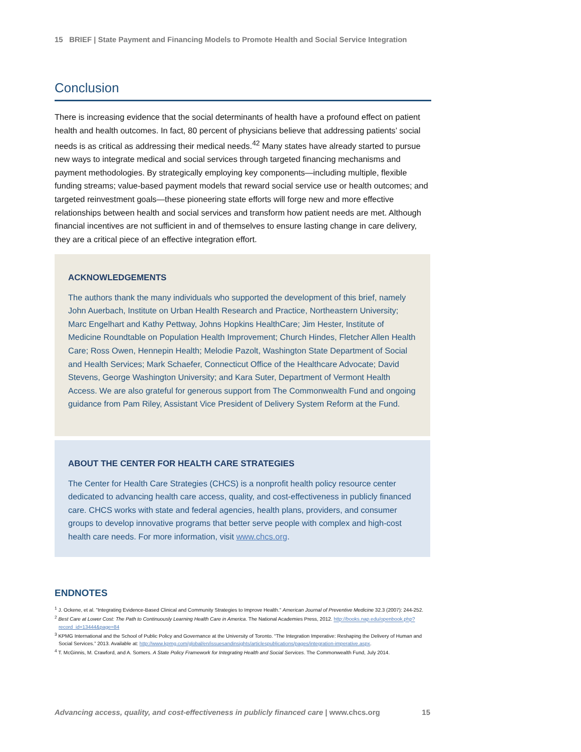15 BRIEF | State Payment and Financing Models to Promote Health and Social Service Integration
Conclusion
There is increasing evidence that the social determinants of health have a profound effect on patient health and health outcomes. In fact, 80 percent of physicians believe that addressing patients’ social needs is as critical as addressing their medical needs.<sup>42</sup> Many states have already started to pursue new ways to integrate medical and social services through targeted financing mechanisms and payment methodologies. By strategically employing key components—including multiple, flexible funding streams; value-based payment models that reward social service use or health outcomes; and targeted reinvestment goals—these pioneering state efforts will forge new and more effective relationships between health and social services and transform how patient needs are met. Although financial incentives are not sufficient in and of themselves to ensure lasting change in care delivery, they are a critical piece of an effective integration effort.
ACKNOWLEDGEMENTS
The authors thank the many individuals who supported the development of this brief, namely John Auerbach, Institute on Urban Health Research and Practice, Northeastern University; Marc Engelhart and Kathy Pettway, Johns Hopkins HealthCare; Jim Hester, Institute of Medicine Roundtable on Population Health Improvement; Church Hindes, Fletcher Allen Health Care; Ross Owen, Hennepin Health; Melodie Pazolt, Washington State Department of Social and Health Services; Mark Schaefer, Connecticut Office of the Healthcare Advocate; David Stevens, George Washington University; and Kara Suter, Department of Vermont Health Access. We are also grateful for generous support from The Commonwealth Fund and ongoing guidance from Pam Riley, Assistant Vice President of Delivery System Reform at the Fund.
ABOUT THE CENTER FOR HEALTH CARE STRATEGIES
The Center for Health Care Strategies (CHCS) is a nonprofit health policy resource center dedicated to advancing health care access, quality, and cost-effectiveness in publicly financed care. CHCS works with state and federal agencies, health plans, providers, and consumer groups to develop innovative programs that better serve people with complex and high-cost health care needs. For more information, visit www.chcs.org.
ENDNOTES
<sup>1</sup> J. Ockene, et al. "Integrating Evidence-Based Clinical and Community Strategies to Improve Health." American Journal of Preventive Medicine 32.3 (2007): 244-252.
<sup>2</sup> Best Care at Lower Cost: The Path to Continuously Learning Health Care in America. The National Academies Press, 2012. http://books.nap.edu/openbook.php?record_id=13444&page=84
<sup>3</sup> KPMG International and the School of Public Policy and Governance at the University of Toronto. “The Integration Imperative: Reshaping the Delivery of Human and Social Services.” 2013. Available at: http://www.kpmg.com/global/en/issuesandinsights/articlespublications/pages/integration-imperative.aspx.
<sup>4</sup> T. McGinnis, M. Crawford, and A. Somers. A State Policy Framework for Integrating Health and Social Services. The Commonwealth Fund, July 2014.
Advancing access, quality, and cost-effectiveness in publicly financed care | www.chcs.org 15